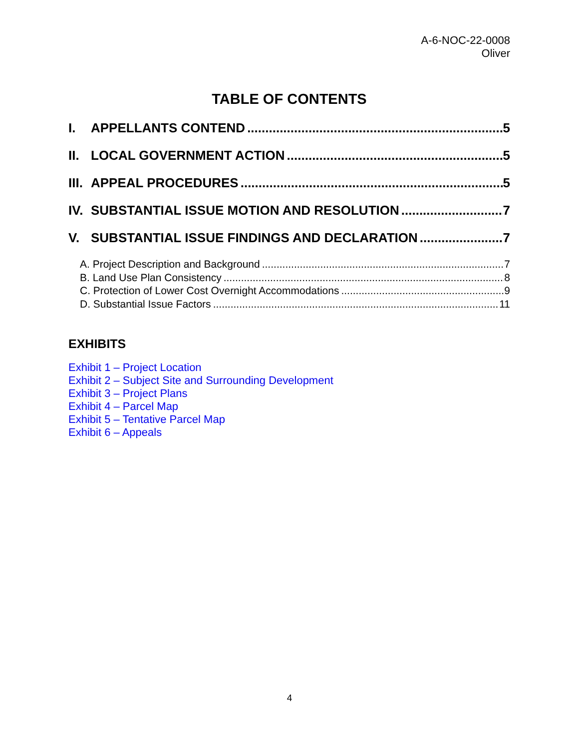A-6-NOC-22-0008
Oliver
TABLE OF CONTENTS
I. APPELLANTS CONTEND 5
II. LOCAL GOVERNMENT ACTION 5
III. APPEAL PROCEDURES 5
IV. SUBSTANTIAL ISSUE MOTION AND RESOLUTION 7
V. SUBSTANTIAL ISSUE FINDINGS AND DECLARATION 7
A. Project Description and Background 7
B. Land Use Plan Consistency 8
C. Protection of Lower Cost Overnight Accommodations 9
D. Substantial Issue Factors 11
EXHIBITS
Exhibit 1 – Project Location
Exhibit 2 – Subject Site and Surrounding Development
Exhibit 3 – Project Plans
Exhibit 4 – Parcel Map
Exhibit 5 – Tentative Parcel Map
Exhibit 6 – Appeals
4